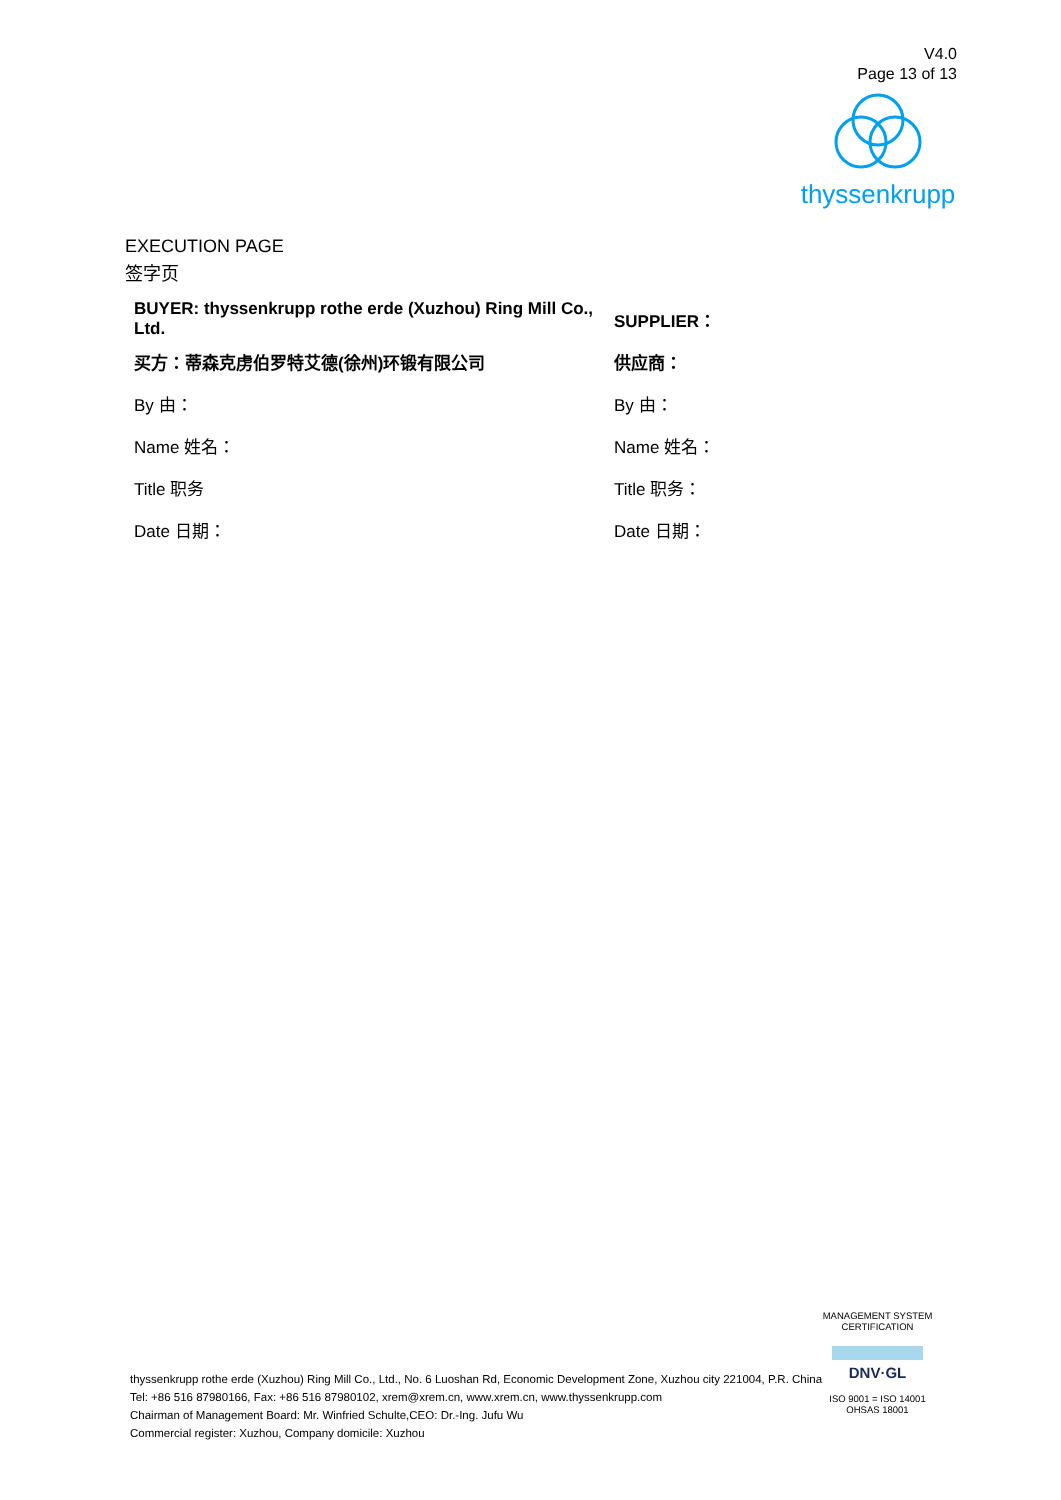V4.0
Page 13 of 13
thyssenkrupp
EXECUTION PAGE
签字页
| BUYER: thyssenkrupp rothe erde (Xuzhou) Ring Mill Co., Ltd. | SUPPLIER： |
| 买方：蒂森克虏伯罗特艾德(徐州)环锻有限公司 | 供应商： |
| By 由： | By 由： |
| Name 姓名： | Name 姓名： |
| Title 职务 | Title 职务： |
| Date 日期： | Date 日期： |
thyssenkrupp rothe erde (Xuzhou) Ring Mill Co., Ltd., No. 6 Luoshan Rd, Economic Development Zone, Xuzhou city 221004, P.R. China
Tel: +86 516 87980166, Fax: +86 516 87980102, xrem@xrem.cn, www.xrem.cn, www.thyssenkrupp.com
Chairman of Management Board: Mr. Winfried Schulte,CEO: Dr.-Ing. Jufu Wu
Commercial register: Xuzhou, Company domicile: Xuzhou
MANAGEMENT SYSTEM CERTIFICATION
DNV·GL
ISO 9001 = ISO 14001
OHSAS 18001